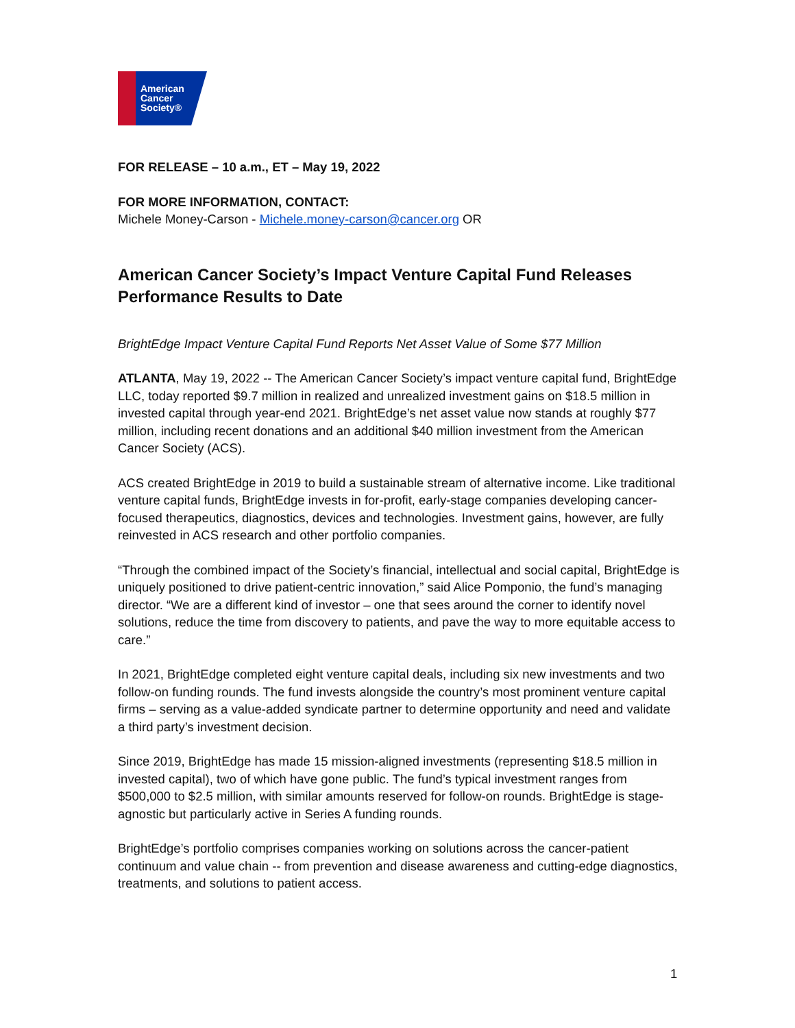American
Cancer
Society®
FOR RELEASE – 10 a.m., ET – May 19, 2022
FOR MORE INFORMATION, CONTACT:
Michele Money-Carson - Michele.money-carson@cancer.org OR
American Cancer Society’s Impact Venture Capital Fund Releases Performance Results to Date
BrightEdge Impact Venture Capital Fund Reports Net Asset Value of Some $77 Million
ATLANTA, May 19, 2022 -- The American Cancer Society’s impact venture capital fund, BrightEdge LLC, today reported $9.7 million in realized and unrealized investment gains on $18.5 million in invested capital through year-end 2021. BrightEdge’s net asset value now stands at roughly $77 million, including recent donations and an additional $40 million investment from the American Cancer Society (ACS).
ACS created BrightEdge in 2019 to build a sustainable stream of alternative income. Like traditional venture capital funds, BrightEdge invests in for-profit, early-stage companies developing cancer-focused therapeutics, diagnostics, devices and technologies. Investment gains, however, are fully reinvested in ACS research and other portfolio companies.
“Through the combined impact of the Society’s financial, intellectual and social capital, BrightEdge is uniquely positioned to drive patient-centric innovation,” said Alice Pomponio, the fund’s managing director. “We are a different kind of investor – one that sees around the corner to identify novel solutions, reduce the time from discovery to patients, and pave the way to more equitable access to care.”
In 2021, BrightEdge completed eight venture capital deals, including six new investments and two follow-on funding rounds. The fund invests alongside the country’s most prominent venture capital firms – serving as a value-added syndicate partner to determine opportunity and need and validate a third party’s investment decision.
Since 2019, BrightEdge has made 15 mission-aligned investments (representing $18.5 million in invested capital), two of which have gone public. The fund’s typical investment ranges from $500,000 to $2.5 million, with similar amounts reserved for follow-on rounds. BrightEdge is stage-agnostic but particularly active in Series A funding rounds.
BrightEdge’s portfolio comprises companies working on solutions across the cancer-patient continuum and value chain -- from prevention and disease awareness and cutting-edge diagnostics, treatments, and solutions to patient access.
1